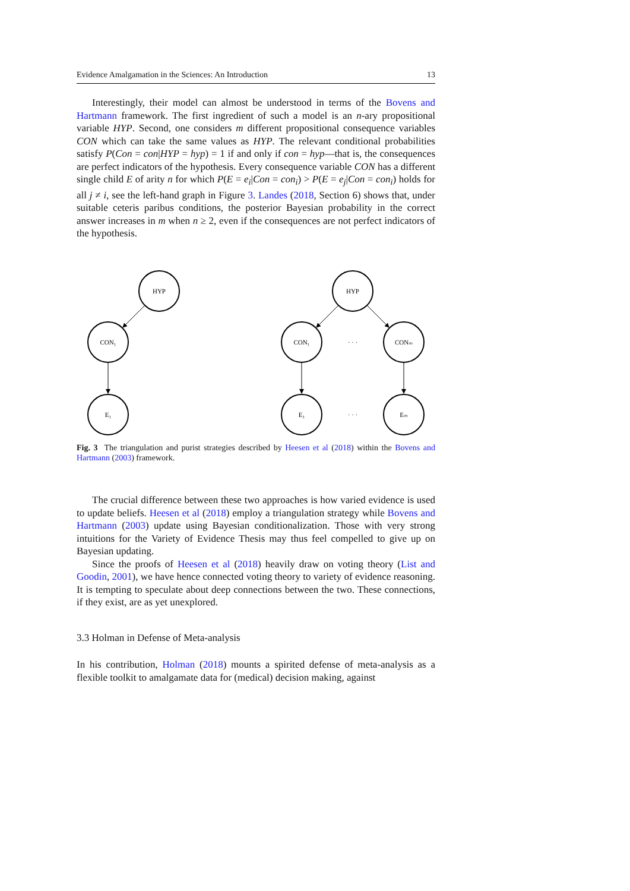Evidence Amalgamation in the Sciences: An Introduction 13
Interestingly, their model can almost be understood in terms of the Bovens and Hartmann framework. The first ingredient of such a model is an n-ary propositional variable HYP. Second, one considers m different propositional consequence variables CON which can take the same values as HYP. The relevant conditional probabilities satisfy P(Con = con|HYP = hyp) = 1 if and only if con = hyp—that is, the consequences are perfect indicators of the hypothesis. Every consequence variable CON has a different single child E of arity n for which P(E = e<sub>i</sub>|Con = con<sub>i</sub>) > P(E = e<sub>j</sub>|Con = con<sub>i</sub>) holds for all j ≠ i, see the left-hand graph in Figure 3. Landes (2018, Section 6) shows that, under suitable ceteris paribus conditions, the posterior Bayesian probability in the correct answer increases in m when n ≥ 2, even if the consequences are not perfect indicators of the hypothesis.
HYP
CON₁
E₁
HYP
CON₁
CONₘ
· · ·
E₁
Eₘ
· · ·
Fig. 3 The triangulation and purist strategies described by Heesen et al (2018) within the Bovens and Hartmann (2003) framework.
The crucial difference between these two approaches is how varied evidence is used to update beliefs. Heesen et al (2018) employ a triangulation strategy while Bovens and Hartmann (2003) update using Bayesian conditionalization. Those with very strong intuitions for the Variety of Evidence Thesis may thus feel compelled to give up on Bayesian updating.
Since the proofs of Heesen et al (2018) heavily draw on voting theory (List and Goodin, 2001), we have hence connected voting theory to variety of evidence reasoning. It is tempting to speculate about deep connections between the two. These connections, if they exist, are as yet unexplored.
3.3 Holman in Defense of Meta-analysis
In his contribution, Holman (2018) mounts a spirited defense of meta-analysis as a flexible toolkit to amalgamate data for (medical) decision making, against